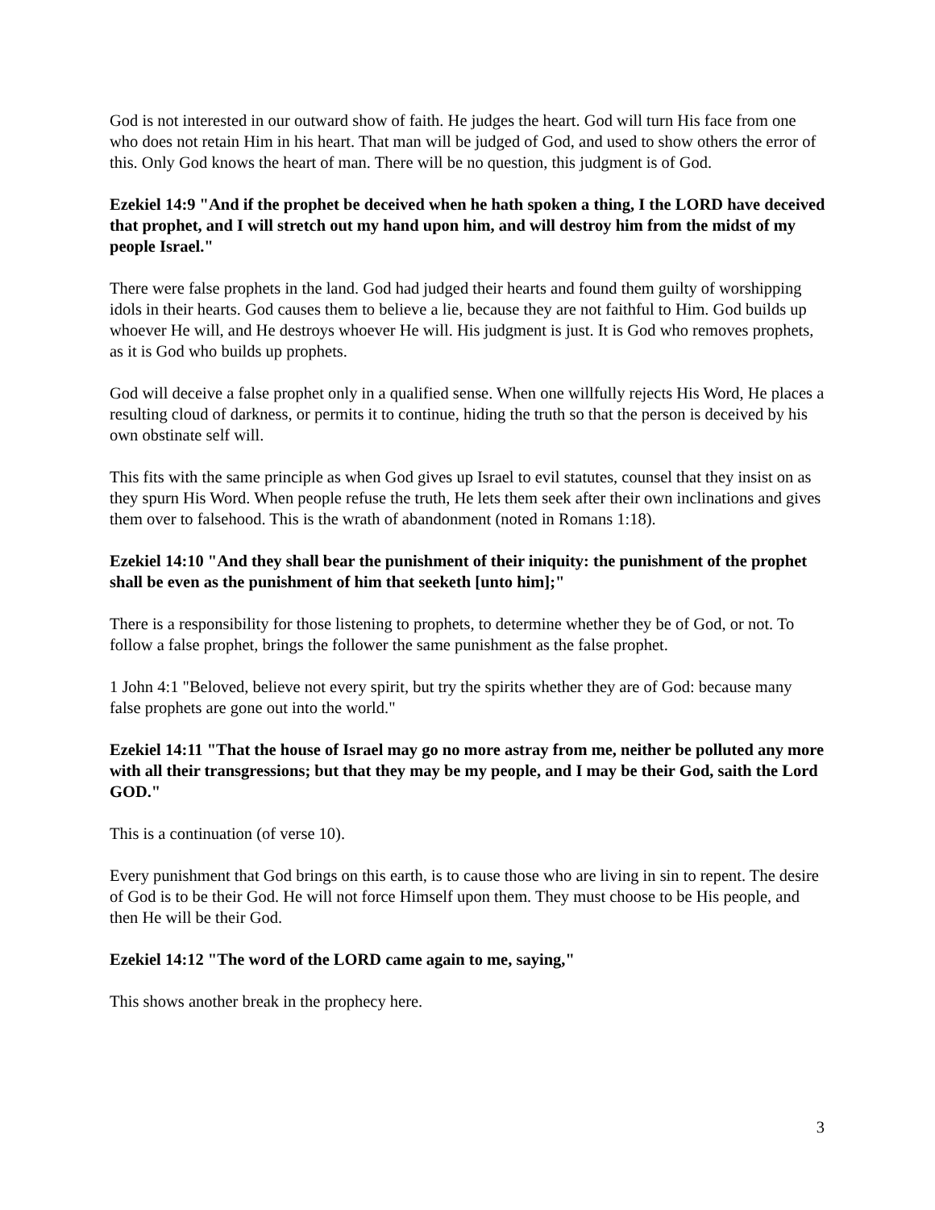God is not interested in our outward show of faith. He judges the heart. God will turn His face from one who does not retain Him in his heart. That man will be judged of God, and used to show others the error of this. Only God knows the heart of man. There will be no question, this judgment is of God.
Ezekiel 14:9 "And if the prophet be deceived when he hath spoken a thing, I the LORD have deceived that prophet, and I will stretch out my hand upon him, and will destroy him from the midst of my people Israel."
There were false prophets in the land. God had judged their hearts and found them guilty of worshipping idols in their hearts. God causes them to believe a lie, because they are not faithful to Him. God builds up whoever He will, and He destroys whoever He will. His judgment is just. It is God who removes prophets, as it is God who builds up prophets.
God will deceive a false prophet only in a qualified sense. When one willfully rejects His Word, He places a resulting cloud of darkness, or permits it to continue, hiding the truth so that the person is deceived by his own obstinate self will.
This fits with the same principle as when God gives up Israel to evil statutes, counsel that they insist on as they spurn His Word. When people refuse the truth, He lets them seek after their own inclinations and gives them over to falsehood. This is the wrath of abandonment (noted in Romans 1:18).
Ezekiel 14:10 "And they shall bear the punishment of their iniquity: the punishment of the prophet shall be even as the punishment of him that seeketh [unto him];"
There is a responsibility for those listening to prophets, to determine whether they be of God, or not. To follow a false prophet, brings the follower the same punishment as the false prophet.
1 John 4:1 "Beloved, believe not every spirit, but try the spirits whether they are of God: because many false prophets are gone out into the world."
Ezekiel 14:11 "That the house of Israel may go no more astray from me, neither be polluted any more with all their transgressions; but that they may be my people, and I may be their God, saith the Lord GOD."
This is a continuation (of verse 10).
Every punishment that God brings on this earth, is to cause those who are living in sin to repent. The desire of God is to be their God. He will not force Himself upon them. They must choose to be His people, and then He will be their God.
Ezekiel 14:12 "The word of the LORD came again to me, saying,"
This shows another break in the prophecy here.
3